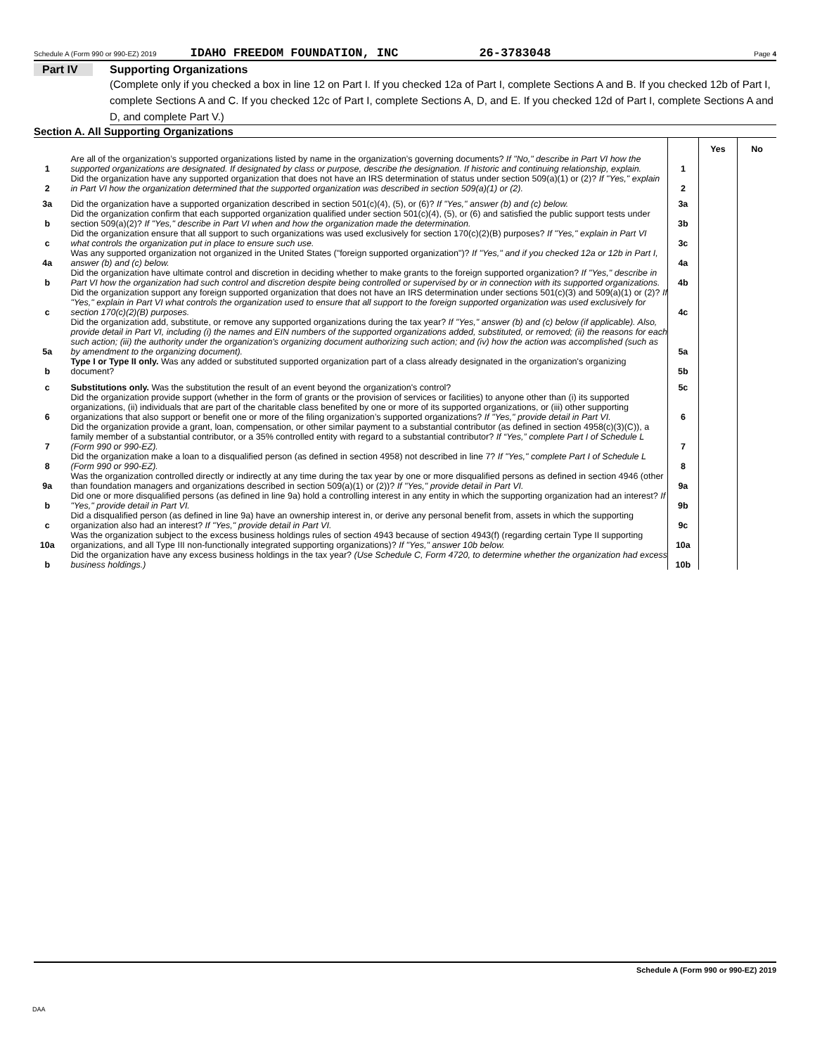Schedule A (Form 990 or 990-EZ) 2019 IDAHO FREEDOM FOUNDATION, INC 26-3783048 Page 4
Part IV Supporting Organizations
(Complete only if you checked a box in line 12 on Part I. If you checked 12a of Part I, complete Sections A and B. If you checked 12b of Part I, complete Sections A and C. If you checked 12c of Part I, complete Sections A, D, and E. If you checked 12d of Part I, complete Sections A and D, and complete Part V.)
Section A. All Supporting Organizations
| | | | Yes | No |
| 1 | Are all of the organization’s supported organizations listed by name in the organization’s governing documents? If "No," describe in Part VI how the supported organizations are designated. If designated by class or purpose, describe the designation. If historic and continuing relationship, explain. | 1 | | |
| 2 | Did the organization have any supported organization that does not have an IRS determination of status under section 509(a)(1) or (2)? If "Yes," explain in Part VI how the organization determined that the supported organization was described in section 509(a)(1) or (2). | 2 | | |
| 3a | Did the organization have a supported organization described in section 501(c)(4), (5), or (6)? If "Yes," answer (b) and (c) below. | 3a | | |
| b | Did the organization confirm that each supported organization qualified under section 501(c)(4), (5), or (6) and satisfied the public support tests under section 509(a)(2)? If "Yes," describe in Part VI when and how the organization made the determination. | 3b | | |
| c | Did the organization ensure that all support to such organizations was used exclusively for section 170(c)(2)(B) purposes? If "Yes," explain in Part VI what controls the organization put in place to ensure such use. | 3c | | |
| 4a | Was any supported organization not organized in the United States ("foreign supported organization")? If "Yes," and if you checked 12a or 12b in Part I, answer (b) and (c) below. | 4a | | |
| b | Did the organization have ultimate control and discretion in deciding whether to make grants to the foreign supported organization? If "Yes," describe in Part VI how the organization had such control and discretion despite being controlled or supervised by or in connection with its supported organizations. | 4b | | |
| c | Did the organization support any foreign supported organization that does not have an IRS determination under sections 501(c)(3) and 509(a)(1) or (2)? If "Yes," explain in Part VI what controls the organization used to ensure that all support to the foreign supported organization was used exclusively for section 170(c)(2)(B) purposes. | 4c | | |
| 5a | Did the organization add, substitute, or remove any supported organizations during the tax year? If "Yes," answer (b) and (c) below (if applicable). Also, provide detail in Part VI, including (i) the names and EIN numbers of the supported organizations added, substituted, or removed; (ii) the reasons for each such action; (iii) the authority under the organization's organizing document authorizing such action; and (iv) how the action was accomplished (such as by amendment to the organizing document). | 5a | | |
| b | Type I or Type II only. Was any added or substituted supported organization part of a class already designated in the organization's organizing document? | 5b | | |
| c | Substitutions only. Was the substitution the result of an event beyond the organization's control? | 5c | | |
| 6 | Did the organization provide support (whether in the form of grants or the provision of services or facilities) to anyone other than (i) its supported organizations, (ii) individuals that are part of the charitable class benefited by one or more of its supported organizations, or (iii) other supporting organizations that also support or benefit one or more of the filing organization’s supported organizations? If "Yes," provide detail in Part VI. | 6 | | |
| 7 | Did the organization provide a grant, loan, compensation, or other similar payment to a substantial contributor (as defined in section 4958(c)(3)(C)), a family member of a substantial contributor, or a 35% controlled entity with regard to a substantial contributor? If “Yes,” complete Part I of Schedule L (Form 990 or 990-EZ). | 7 | | |
| 8 | Did the organization make a loan to a disqualified person (as defined in section 4958) not described in line 7? If "Yes," complete Part I of Schedule L (Form 990 or 990-EZ). | 8 | | |
| 9a | Was the organization controlled directly or indirectly at any time during the tax year by one or more disqualified persons as defined in section 4946 (other than foundation managers and organizations described in section 509(a)(1) or (2))? If "Yes," provide detail in Part VI. | 9a | | |
| b | Did one or more disqualified persons (as defined in line 9a) hold a controlling interest in any entity in which the supporting organization had an interest? If "Yes," provide detail in Part VI. | 9b | | |
| c | Did a disqualified person (as defined in line 9a) have an ownership interest in, or derive any personal benefit from, assets in which the supporting organization also had an interest? If "Yes," provide detail in Part VI. | 9c | | |
| 10a | Was the organization subject to the excess business holdings rules of section 4943 because of section 4943(f) (regarding certain Type II supporting organizations, and all Type III non-functionally integrated supporting organizations)? If "Yes," answer 10b below. | 10a | | |
| b | Did the organization have any excess business holdings in the tax year? (Use Schedule C, Form 4720, to determine whether the organization had excess business holdings.) | 10b | | |
Schedule A (Form 990 or 990-EZ) 2019
DAA